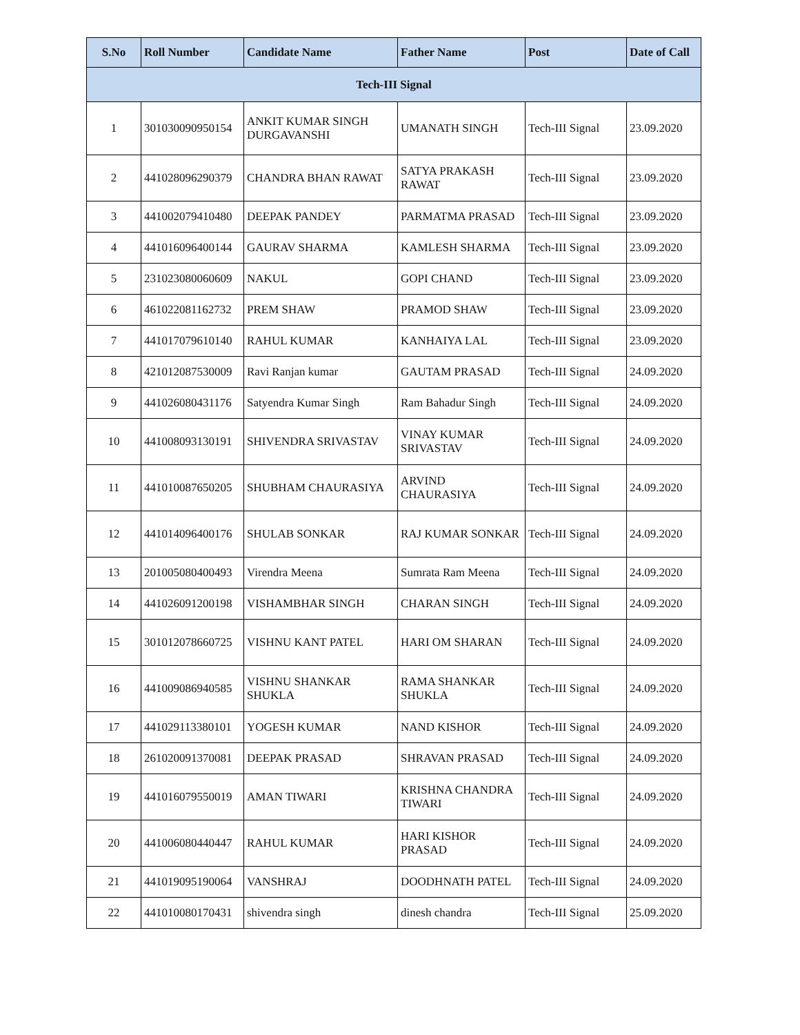| S.No | Roll Number | Candidate Name | Father Name | Post | Date of Call |
| --- | --- | --- | --- | --- | --- |
| Tech-III Signal | | | | | |
| 1 | 301030090950154 | ANKIT KUMAR SINGH DURGAVANSHI | UMANATH SINGH | Tech-III Signal | 23.09.2020 |
| 2 | 441028096290379 | CHANDRA BHAN RAWAT | SATYA PRAKASH RAWAT | Tech-III Signal | 23.09.2020 |
| 3 | 441002079410480 | DEEPAK PANDEY | PARMATMA PRASAD | Tech-III Signal | 23.09.2020 |
| 4 | 441016096400144 | GAURAV SHARMA | KAMLESH SHARMA | Tech-III Signal | 23.09.2020 |
| 5 | 231023080060609 | NAKUL | GOPI CHAND | Tech-III Signal | 23.09.2020 |
| 6 | 461022081162732 | PREM SHAW | PRAMOD SHAW | Tech-III Signal | 23.09.2020 |
| 7 | 441017079610140 | RAHUL KUMAR | KANHAIYA LAL | Tech-III Signal | 23.09.2020 |
| 8 | 421012087530009 | Ravi Ranjan kumar | GAUTAM PRASAD | Tech-III Signal | 24.09.2020 |
| 9 | 441026080431176 | Satyendra Kumar Singh | Ram Bahadur Singh | Tech-III Signal | 24.09.2020 |
| 10 | 441008093130191 | SHIVENDRA SRIVASTAV | VINAY KUMAR SRIVASTAV | Tech-III Signal | 24.09.2020 |
| 11 | 441010087650205 | SHUBHAM CHAURASIYA | ARVIND CHAURASIYA | Tech-III Signal | 24.09.2020 |
| 12 | 441014096400176 | SHULAB SONKAR | RAJ KUMAR SONKAR | Tech-III Signal | 24.09.2020 |
| 13 | 201005080400493 | Virendra Meena | Sumrata Ram Meena | Tech-III Signal | 24.09.2020 |
| 14 | 441026091200198 | VISHAMBHAR SINGH | CHARAN SINGH | Tech-III Signal | 24.09.2020 |
| 15 | 301012078660725 | VISHNU KANT PATEL | HARI OM SHARAN | Tech-III Signal | 24.09.2020 |
| 16 | 441009086940585 | VISHNU SHANKAR SHUKLA | RAMA SHANKAR SHUKLA | Tech-III Signal | 24.09.2020 |
| 17 | 441029113380101 | YOGESH KUMAR | NAND KISHOR | Tech-III Signal | 24.09.2020 |
| 18 | 261020091370081 | DEEPAK PRASAD | SHRAVAN PRASAD | Tech-III Signal | 24.09.2020 |
| 19 | 441016079550019 | AMAN TIWARI | KRISHNA CHANDRA TIWARI | Tech-III Signal | 24.09.2020 |
| 20 | 441006080440447 | RAHUL KUMAR | HARI KISHOR PRASAD | Tech-III Signal | 24.09.2020 |
| 21 | 441019095190064 | VANSHRAJ | DOODHNATH PATEL | Tech-III Signal | 24.09.2020 |
| 22 | 441010080170431 | shivendra singh | dinesh chandra | Tech-III Signal | 25.09.2020 |